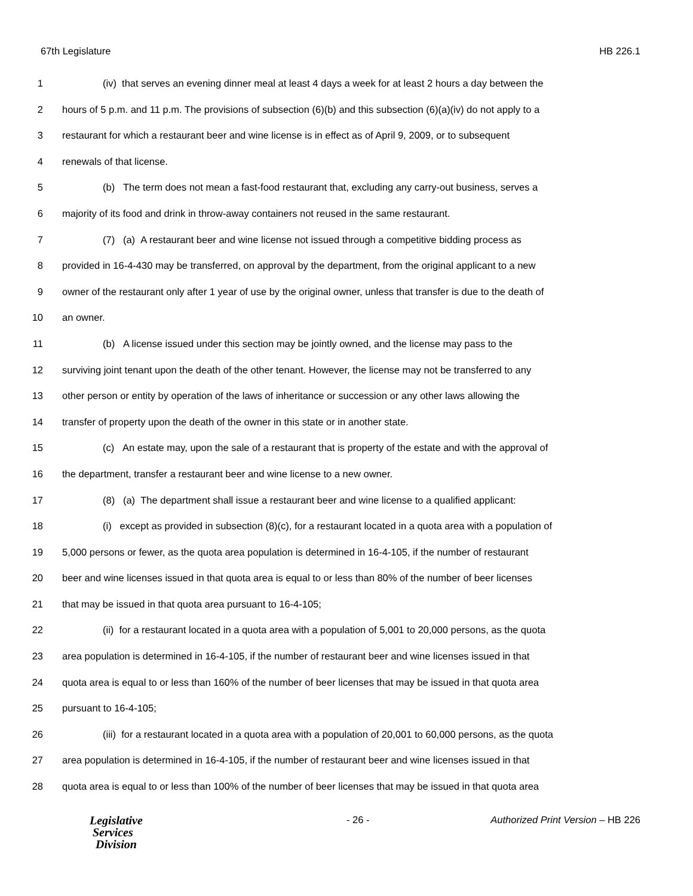67th Legislature HB 226.1
1 (iv) that serves an evening dinner meal at least 4 days a week for at least 2 hours a day between the
2 hours of 5 p.m. and 11 p.m. The provisions of subsection (6)(b) and this subsection (6)(a)(iv) do not apply to a
3 restaurant for which a restaurant beer and wine license is in effect as of April 9, 2009, or to subsequent
4 renewals of that license.
5 (b) The term does not mean a fast-food restaurant that, excluding any carry-out business, serves a
6 majority of its food and drink in throw-away containers not reused in the same restaurant.
7 (7) (a) A restaurant beer and wine license not issued through a competitive bidding process as
8 provided in 16-4-430 may be transferred, on approval by the department, from the original applicant to a new
9 owner of the restaurant only after 1 year of use by the original owner, unless that transfer is due to the death of
10 an owner.
11 (b) A license issued under this section may be jointly owned, and the license may pass to the
12 surviving joint tenant upon the death of the other tenant. However, the license may not be transferred to any
13 other person or entity by operation of the laws of inheritance or succession or any other laws allowing the
14 transfer of property upon the death of the owner in this state or in another state.
15 (c) An estate may, upon the sale of a restaurant that is property of the estate and with the approval of
16 the department, transfer a restaurant beer and wine license to a new owner.
17 (8) (a) The department shall issue a restaurant beer and wine license to a qualified applicant:
18 (i) except as provided in subsection (8)(c), for a restaurant located in a quota area with a population of
19 5,000 persons or fewer, as the quota area population is determined in 16-4-105, if the number of restaurant
20 beer and wine licenses issued in that quota area is equal to or less than 80% of the number of beer licenses
21 that may be issued in that quota area pursuant to 16-4-105;
22 (ii) for a restaurant located in a quota area with a population of 5,001 to 20,000 persons, as the quota
23 area population is determined in 16-4-105, if the number of restaurant beer and wine licenses issued in that
24 quota area is equal to or less than 160% of the number of beer licenses that may be issued in that quota area
25 pursuant to 16-4-105;
26 (iii) for a restaurant located in a quota area with a population of 20,001 to 60,000 persons, as the quota
27 area population is determined in 16-4-105, if the number of restaurant beer and wine licenses issued in that
28 quota area is equal to or less than 100% of the number of beer licenses that may be issued in that quota area
Legislative
Services
Division
- 26 - Authorized Print Version – HB 226